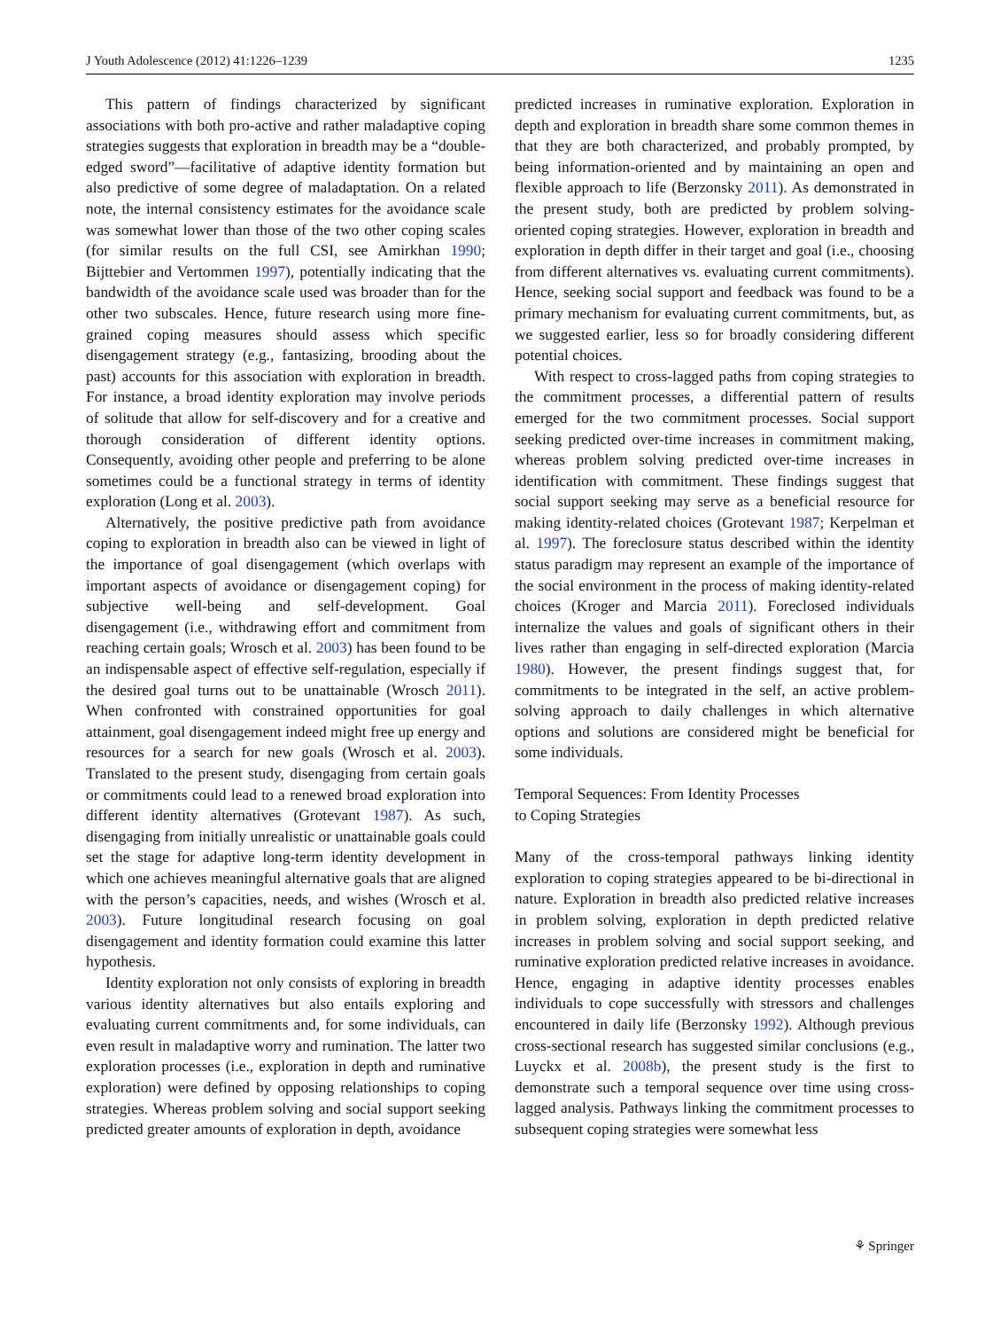J Youth Adolescence (2012) 41:1226–1239 1235
This pattern of findings characterized by significant associations with both pro-active and rather maladaptive coping strategies suggests that exploration in breadth may be a “double-edged sword”—facilitative of adaptive identity formation but also predictive of some degree of maladaptation. On a related note, the internal consistency estimates for the avoidance scale was somewhat lower than those of the two other coping scales (for similar results on the full CSI, see Amirkhan 1990; Bijttebier and Vertommen 1997), potentially indicating that the bandwidth of the avoidance scale used was broader than for the other two subscales. Hence, future research using more fine-grained coping measures should assess which specific disengagement strategy (e.g., fantasizing, brooding about the past) accounts for this association with exploration in breadth. For instance, a broad identity exploration may involve periods of solitude that allow for self-discovery and for a creative and thorough consideration of different identity options. Consequently, avoiding other people and preferring to be alone sometimes could be a functional strategy in terms of identity exploration (Long et al. 2003).
Alternatively, the positive predictive path from avoidance coping to exploration in breadth also can be viewed in light of the importance of goal disengagement (which overlaps with important aspects of avoidance or disengagement coping) for subjective well-being and self-development. Goal disengagement (i.e., withdrawing effort and commitment from reaching certain goals; Wrosch et al. 2003) has been found to be an indispensable aspect of effective self-regulation, especially if the desired goal turns out to be unattainable (Wrosch 2011). When confronted with constrained opportunities for goal attainment, goal disengagement indeed might free up energy and resources for a search for new goals (Wrosch et al. 2003). Translated to the present study, disengaging from certain goals or commitments could lead to a renewed broad exploration into different identity alternatives (Grotevant 1987). As such, disengaging from initially unrealistic or unattainable goals could set the stage for adaptive long-term identity development in which one achieves meaningful alternative goals that are aligned with the person’s capacities, needs, and wishes (Wrosch et al. 2003). Future longitudinal research focusing on goal disengagement and identity formation could examine this latter hypothesis.
Identity exploration not only consists of exploring in breadth various identity alternatives but also entails exploring and evaluating current commitments and, for some individuals, can even result in maladaptive worry and rumination. The latter two exploration processes (i.e., exploration in depth and ruminative exploration) were defined by opposing relationships to coping strategies. Whereas problem solving and social support seeking predicted greater amounts of exploration in depth, avoidance
predicted increases in ruminative exploration. Exploration in depth and exploration in breadth share some common themes in that they are both characterized, and probably prompted, by being information-oriented and by maintaining an open and flexible approach to life (Berzonsky 2011). As demonstrated in the present study, both are predicted by problem solving-oriented coping strategies. However, exploration in breadth and exploration in depth differ in their target and goal (i.e., choosing from different alternatives vs. evaluating current commitments). Hence, seeking social support and feedback was found to be a primary mechanism for evaluating current commitments, but, as we suggested earlier, less so for broadly considering different potential choices.
With respect to cross-lagged paths from coping strategies to the commitment processes, a differential pattern of results emerged for the two commitment processes. Social support seeking predicted over-time increases in commitment making, whereas problem solving predicted over-time increases in identification with commitment. These findings suggest that social support seeking may serve as a beneficial resource for making identity-related choices (Grotevant 1987; Kerpelman et al. 1997). The foreclosure status described within the identity status paradigm may represent an example of the importance of the social environment in the process of making identity-related choices (Kroger and Marcia 2011). Foreclosed individuals internalize the values and goals of significant others in their lives rather than engaging in self-directed exploration (Marcia 1980). However, the present findings suggest that, for commitments to be integrated in the self, an active problem-solving approach to daily challenges in which alternative options and solutions are considered might be beneficial for some individuals.
Temporal Sequences: From Identity Processes
to Coping Strategies
Many of the cross-temporal pathways linking identity exploration to coping strategies appeared to be bi-directional in nature. Exploration in breadth also predicted relative increases in problem solving, exploration in depth predicted relative increases in problem solving and social support seeking, and ruminative exploration predicted relative increases in avoidance. Hence, engaging in adaptive identity processes enables individuals to cope successfully with stressors and challenges encountered in daily life (Berzonsky 1992). Although previous cross-sectional research has suggested similar conclusions (e.g., Luyckx et al. 2008b), the present study is the first to demonstrate such a temporal sequence over time using cross-lagged analysis. Pathways linking the commitment processes to subsequent coping strategies were somewhat less
⚘ Springer